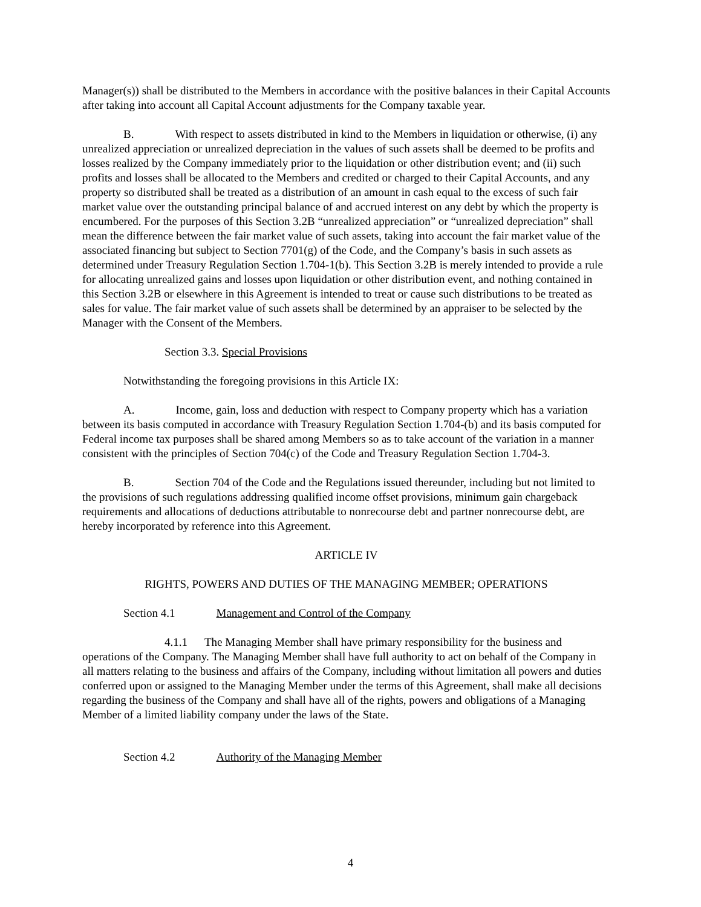Manager(s)) shall be distributed to the Members in accordance with the positive balances in their Capital Accounts after taking into account all Capital Account adjustments for the Company taxable year.
B. With respect to assets distributed in kind to the Members in liquidation or otherwise, (i) any unrealized appreciation or unrealized depreciation in the values of such assets shall be deemed to be profits and losses realized by the Company immediately prior to the liquidation or other distribution event; and (ii) such profits and losses shall be allocated to the Members and credited or charged to their Capital Accounts, and any property so distributed shall be treated as a distribution of an amount in cash equal to the excess of such fair market value over the outstanding principal balance of and accrued interest on any debt by which the property is encumbered. For the purposes of this Section 3.2B “unrealized appreciation” or “unrealized depreciation” shall mean the difference between the fair market value of such assets, taking into account the fair market value of the associated financing but subject to Section 7701(g) of the Code, and the Company’s basis in such assets as determined under Treasury Regulation Section 1.704-1(b). This Section 3.2B is merely intended to provide a rule for allocating unrealized gains and losses upon liquidation or other distribution event, and nothing contained in this Section 3.2B or elsewhere in this Agreement is intended to treat or cause such distributions to be treated as sales for value. The fair market value of such assets shall be determined by an appraiser to be selected by the Manager with the Consent of the Members.
Section 3.3. Special Provisions
Notwithstanding the foregoing provisions in this Article IX:
A. Income, gain, loss and deduction with respect to Company property which has a variation between its basis computed in accordance with Treasury Regulation Section 1.704-(b) and its basis computed for Federal income tax purposes shall be shared among Members so as to take account of the variation in a manner consistent with the principles of Section 704(c) of the Code and Treasury Regulation Section 1.704-3.
B. Section 704 of the Code and the Regulations issued thereunder, including but not limited to the provisions of such regulations addressing qualified income offset provisions, minimum gain chargeback requirements and allocations of deductions attributable to nonrecourse debt and partner nonrecourse debt, are hereby incorporated by reference into this Agreement.
ARTICLE IV
RIGHTS, POWERS AND DUTIES OF THE MANAGING MEMBER; OPERATIONS
Section 4.1 Management and Control of the Company
4.1.1 The Managing Member shall have primary responsibility for the business and operations of the Company. The Managing Member shall have full authority to act on behalf of the Company in all matters relating to the business and affairs of the Company, including without limitation all powers and duties conferred upon or assigned to the Managing Member under the terms of this Agreement, shall make all decisions regarding the business of the Company and shall have all of the rights, powers and obligations of a Managing Member of a limited liability company under the laws of the State.
Section 4.2 Authority of the Managing Member
4